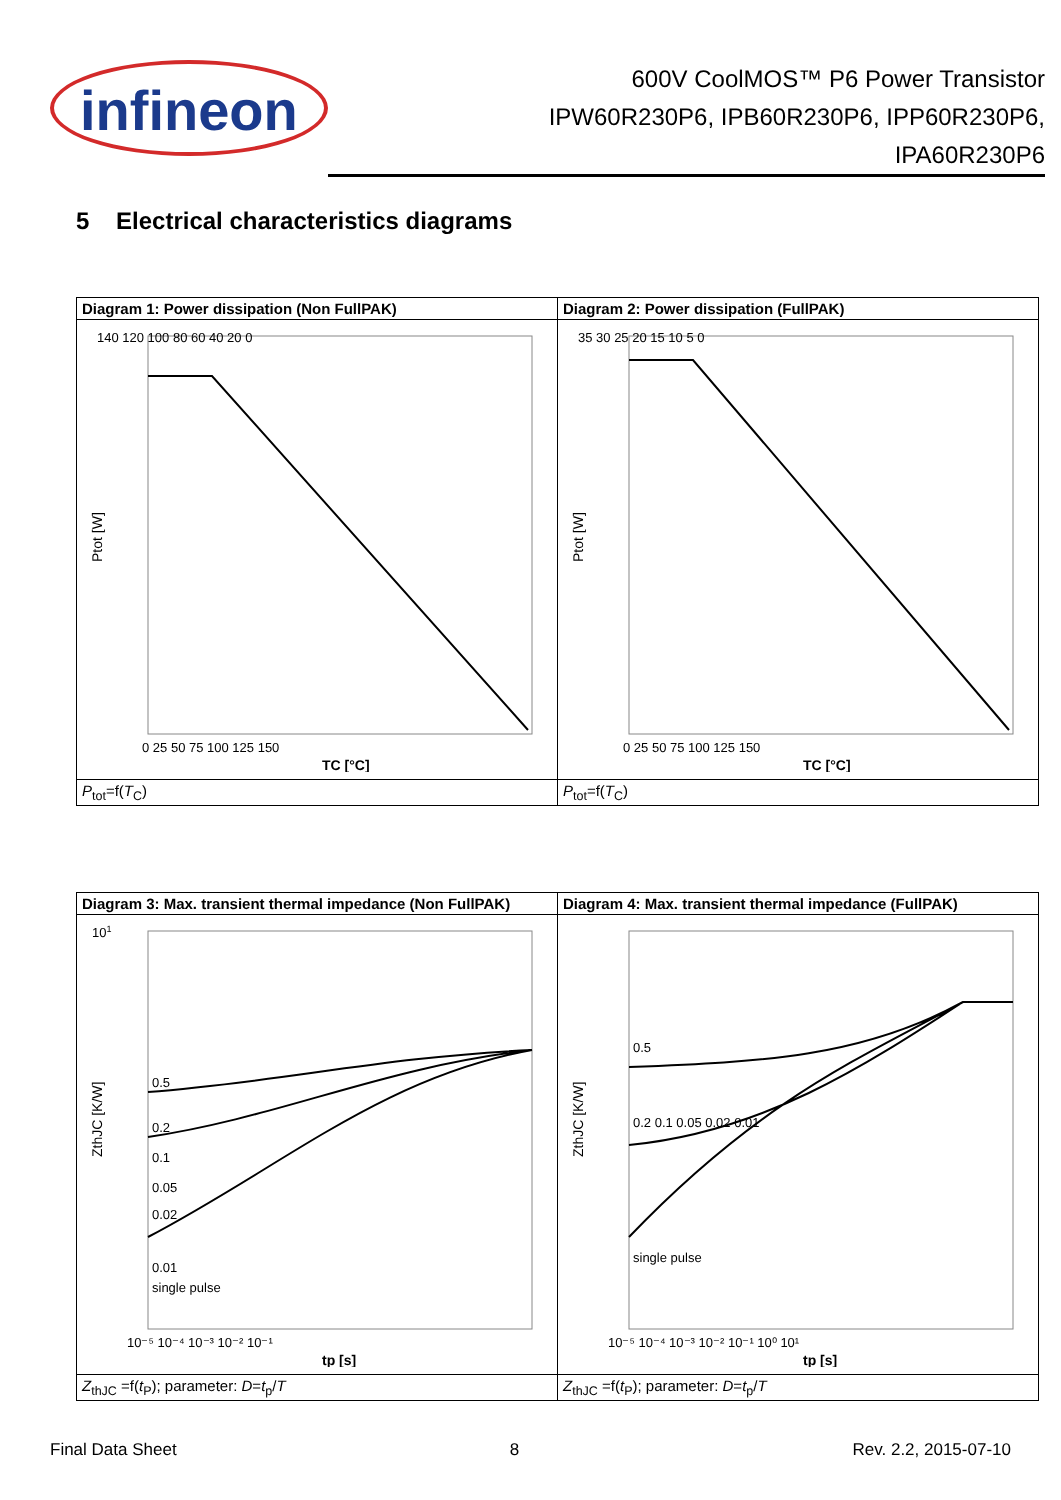infineon
600V CoolMOS™ P6 Power Transistor
IPW60R230P6, IPB60R230P6, IPP60R230P6,
IPA60R230P6
5 Electrical characteristics diagrams
| Diagram 1: Power dissipation (Non FullPAK) | Diagram 2: Power dissipation (FullPAK) |
| Ptot [W] TC [°C] 140 120 100 80 60 40 20 0 0 25 50 75 100 125 150 | Ptot [W] TC [°C] 35 30 25 20 15 10 5 0 0 25 50 75 100 125 150 |
| P<sub>tot</sub>=f( T<sub>C</sub>) | P<sub>tot</sub>=f( T<sub>C</sub>) |
| Diagram 3: Max. transient thermal impedance (Non FullPAK) | Diagram 4: Max. transient thermal impedance (FullPAK) |
| ZthJC [K/W] tp [s] 0.5 0.2 0.1 0.05 0.02 0.01 single pulse 10 1 10⁻⁵ 10⁻⁴ 10⁻³ 10⁻² 10⁻¹ | ZthJC [K/W] tp [s] 0.5 0.2 0.1 0.05 0.02 0.01 single pulse 10⁻⁵ 10⁻⁴ 10⁻³ 10⁻² 10⁻¹ 10⁰ 10¹ |
| Z<sub>thJC</sub> =f( t<sub>P</sub>); parameter: D = t<sub>p</sub>/ T | Z<sub>thJC</sub> =f( t<sub>P</sub>); parameter: D = t<sub>p</sub>/ T |
Final Data Sheet 8 Rev. 2.2, 2015-07-10